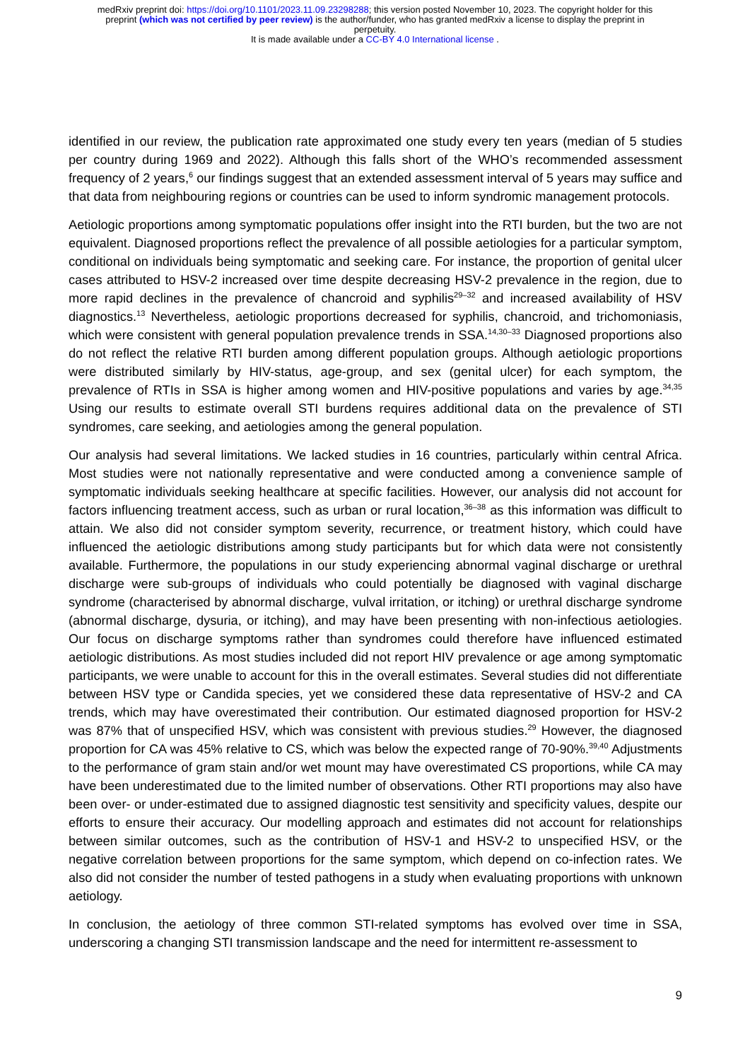medRxiv preprint doi: https://doi.org/10.1101/2023.11.09.23298288; this version posted November 10, 2023. The copyright holder for this
preprint (which was not certified by peer review) is the author/funder, who has granted medRxiv a license to display the preprint in
perpetuity.
It is made available under a CC-BY 4.0 International license .
identified in our review, the publication rate approximated one study every ten years (median of 5 studies per country during 1969 and 2022). Although this falls short of the WHO’s recommended assessment frequency of 2 years,<sup>6</sup> our findings suggest that an extended assessment interval of 5 years may suffice and that data from neighbouring regions or countries can be used to inform syndromic management protocols.
Aetiologic proportions among symptomatic populations offer insight into the RTI burden, but the two are not equivalent. Diagnosed proportions reflect the prevalence of all possible aetiologies for a particular symptom, conditional on individuals being symptomatic and seeking care. For instance, the proportion of genital ulcer cases attributed to HSV-2 increased over time despite decreasing HSV-2 prevalence in the region, due to more rapid declines in the prevalence of chancroid and syphilis<sup>29–32</sup> and increased availability of HSV diagnostics.<sup>13</sup> Nevertheless, aetiologic proportions decreased for syphilis, chancroid, and trichomoniasis, which were consistent with general population prevalence trends in SSA.<sup>14,30–33</sup> Diagnosed proportions also do not reflect the relative RTI burden among different population groups. Although aetiologic proportions were distributed similarly by HIV-status, age-group, and sex (genital ulcer) for each symptom, the prevalence of RTIs in SSA is higher among women and HIV-positive populations and varies by age.<sup>34,35</sup> Using our results to estimate overall STI burdens requires additional data on the prevalence of STI syndromes, care seeking, and aetiologies among the general population.
Our analysis had several limitations. We lacked studies in 16 countries, particularly within central Africa. Most studies were not nationally representative and were conducted among a convenience sample of symptomatic individuals seeking healthcare at specific facilities. However, our analysis did not account for factors influencing treatment access, such as urban or rural location,<sup>36–38</sup> as this information was difficult to attain. We also did not consider symptom severity, recurrence, or treatment history, which could have influenced the aetiologic distributions among study participants but for which data were not consistently available. Furthermore, the populations in our study experiencing abnormal vaginal discharge or urethral discharge were sub-groups of individuals who could potentially be diagnosed with vaginal discharge syndrome (characterised by abnormal discharge, vulval irritation, or itching) or urethral discharge syndrome (abnormal discharge, dysuria, or itching), and may have been presenting with non-infectious aetiologies. Our focus on discharge symptoms rather than syndromes could therefore have influenced estimated aetiologic distributions. As most studies included did not report HIV prevalence or age among symptomatic participants, we were unable to account for this in the overall estimates. Several studies did not differentiate between HSV type or Candida species, yet we considered these data representative of HSV-2 and CA trends, which may have overestimated their contribution. Our estimated diagnosed proportion for HSV-2 was 87% that of unspecified HSV, which was consistent with previous studies.<sup>29</sup> However, the diagnosed proportion for CA was 45% relative to CS, which was below the expected range of 70-90%.<sup>39,40</sup> Adjustments to the performance of gram stain and/or wet mount may have overestimated CS proportions, while CA may have been underestimated due to the limited number of observations. Other RTI proportions may also have been over- or under-estimated due to assigned diagnostic test sensitivity and specificity values, despite our efforts to ensure their accuracy. Our modelling approach and estimates did not account for relationships between similar outcomes, such as the contribution of HSV-1 and HSV-2 to unspecified HSV, or the negative correlation between proportions for the same symptom, which depend on co-infection rates. We also did not consider the number of tested pathogens in a study when evaluating proportions with unknown aetiology.
In conclusion, the aetiology of three common STI-related symptoms has evolved over time in SSA, underscoring a changing STI transmission landscape and the need for intermittent re-assessment to
9